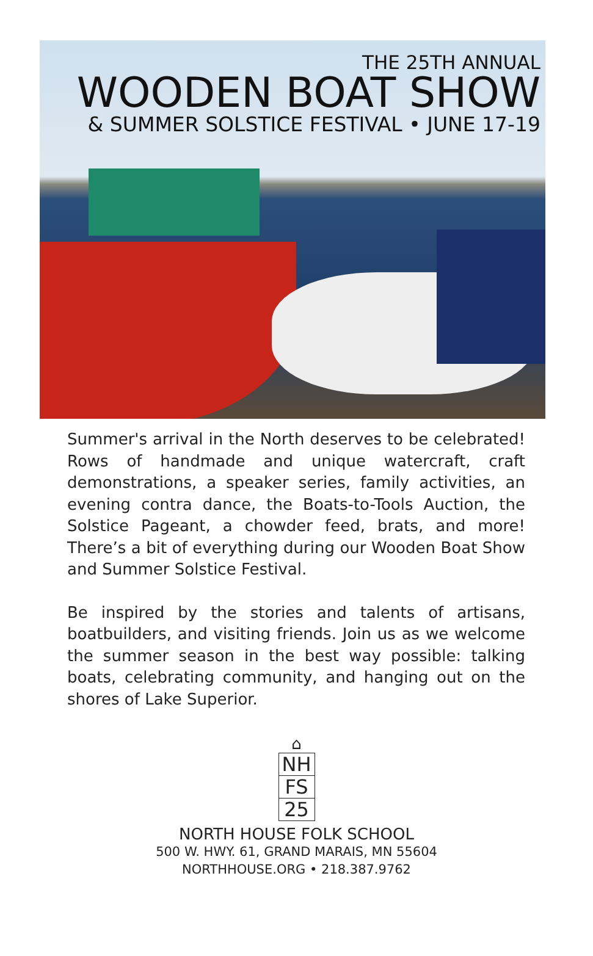THE 25TH ANNUAL
WOODEN BOAT SHOW
& SUMMER SOLSTICE FESTIVAL • JUNE 17-19
Summer's arrival in the North deserves to be celebrated! Rows of handmade and unique watercraft, craft demonstrations, a speaker series, family activities, an evening contra dance, the Boats-to-Tools Auction, the Solstice Pageant, a chowder feed, brats, and more! There’s a bit of everything during our Wooden Boat Show and Summer Solstice Festival.
Be inspired by the stories and talents of artisans, boatbuilders, and visiting friends. Join us as we welcome the summer season in the best way possible: talking boats, celebrating community, and hanging out on the shores of Lake Superior.
⌂
NH
FS
25
NORTH HOUSE FOLK SCHOOL
500 W. HWY. 61, GRAND MARAIS, MN 55604
NORTHHOUSE.ORG • 218.387.9762